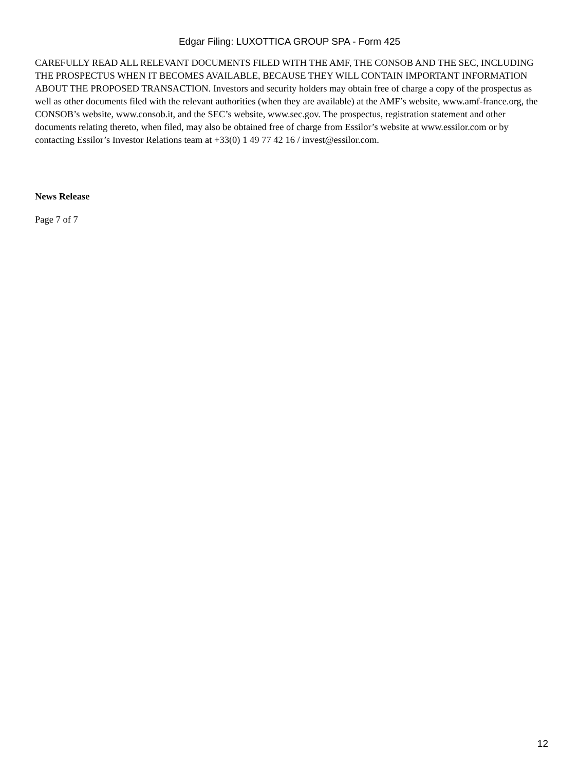Edgar Filing: LUXOTTICA GROUP SPA - Form 425
CAREFULLY READ ALL RELEVANT DOCUMENTS FILED WITH THE AMF, THE CONSOB AND THE SEC, INCLUDING THE PROSPECTUS WHEN IT BECOMES AVAILABLE, BECAUSE THEY WILL CONTAIN IMPORTANT INFORMATION ABOUT THE PROPOSED TRANSACTION. Investors and security holders may obtain free of charge a copy of the prospectus as well as other documents filed with the relevant authorities (when they are available) at the AMF’s website, www.amf-france.org, the CONSOB’s website, www.consob.it, and the SEC’s website, www.sec.gov. The prospectus, registration statement and other documents relating thereto, when filed, may also be obtained free of charge from Essilor’s website at www.essilor.com or by contacting Essilor’s Investor Relations team at +33(0) 1 49 77 42 16 / invest@essilor.com.
News Release
Page 7 of 7
12